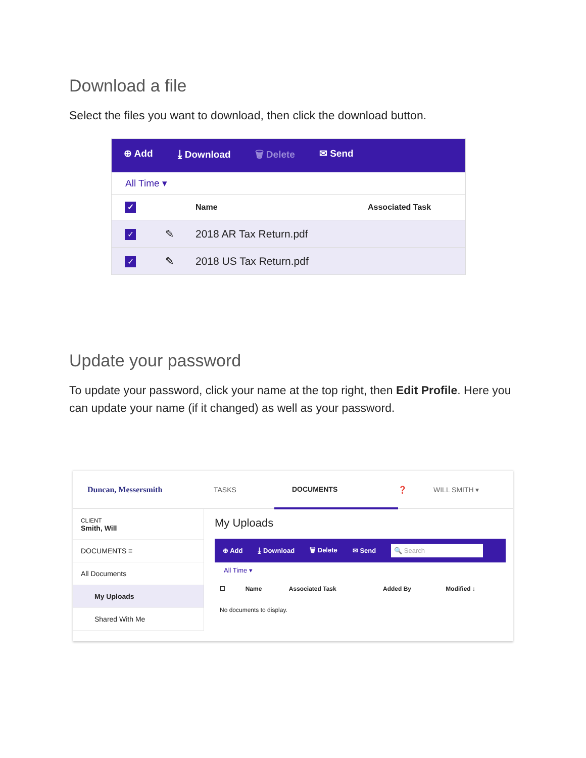Download a file
Select the files you want to download, then click the download button.
⊕ Add ⤓ Download 🗑 Delete ✉ Send
All Time ▾
| ✓ | | Name | Associated Task |
| --- | --- | --- | --- |
| ✓ | ✎ | 2018 AR Tax Return.pdf | |
| ✓ | ✎ | 2018 US Tax Return.pdf | |
Update your password
To update your password, click your name at the top right, then Edit Profile. Here you can update your name (if it changed) as well as your password.
Duncan, Messersmith TASKS DOCUMENTS ❓ WILL SMITH ▾
CLIENT
Smith, Will
DOCUMENTS ≡
All Documents
My Uploads
Shared With Me
My Uploads
⊕ Add ⤓ Download 🗑 Delete ✉ Send 🔍 Search
All Time ▾
| ☐ | Name | Associated Task | Added By | Modified ↓ |
| --- | --- | --- | --- | --- |
| No documents to display. | | | | |